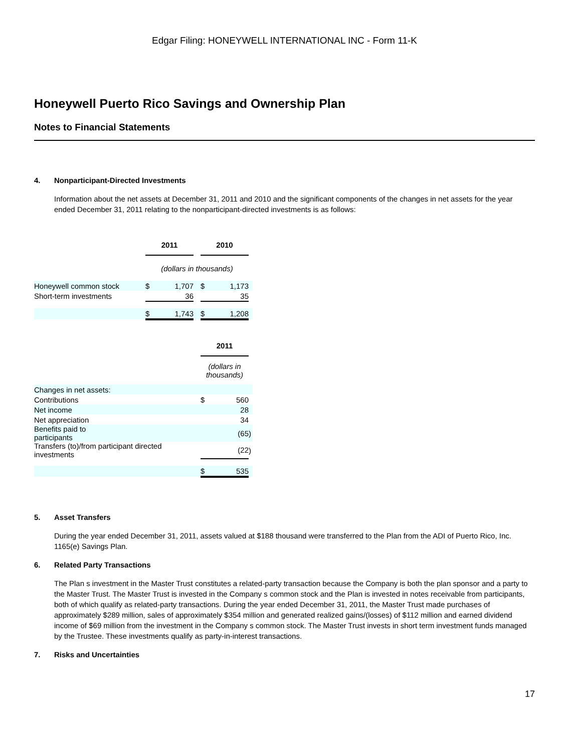Edgar Filing: HONEYWELL INTERNATIONAL INC - Form 11-K
Honeywell Puerto Rico Savings and Ownership Plan
Notes to Financial Statements
4. Nonparticipant-Directed Investments
Information about the net assets at December 31, 2011 and 2010 and the significant components of the changes in net assets for the year ended December 31, 2011 relating to the nonparticipant-directed investments is as follows:
| | 2011 | | | 2010 | | |
| | (dollars in thousands) | | | | | |
| Honeywell common stock | $ | 1,707 | | $ | 1,173 | |
| Short-term investments | | 36 | | | 35 | |
| | $ | 1,743 | | $ | 1,208 | |
| | 2011 | | |
| | (dollars in thousands) | | |
| Changes in net assets: | | | |
| Contributions | $ | 560 | |
| Net income | | 28 | |
| Net appreciation | | 34 | |
| Benefits paid to participants | | (65 | ) |
| Transfers (to)/from participant directed investments | | (22 | ) |
| | $ | 535 | |
5. Asset Transfers
During the year ended December 31, 2011, assets valued at $188 thousand were transferred to the Plan from the ADI of Puerto Rico, Inc. 1165(e) Savings Plan.
6. Related Party Transactions
The Plan s investment in the Master Trust constitutes a related-party transaction because the Company is both the plan sponsor and a party to the Master Trust. The Master Trust is invested in the Company s common stock and the Plan is invested in notes receivable from participants, both of which qualify as related-party transactions. During the year ended December 31, 2011, the Master Trust made purchases of approximately $289 million, sales of approximately $354 million and generated realized gains/(losses) of $112 million and earned dividend income of $69 million from the investment in the Company s common stock. The Master Trust invests in short term investment funds managed by the Trustee. These investments qualify as party-in-interest transactions.
7. Risks and Uncertainties
17